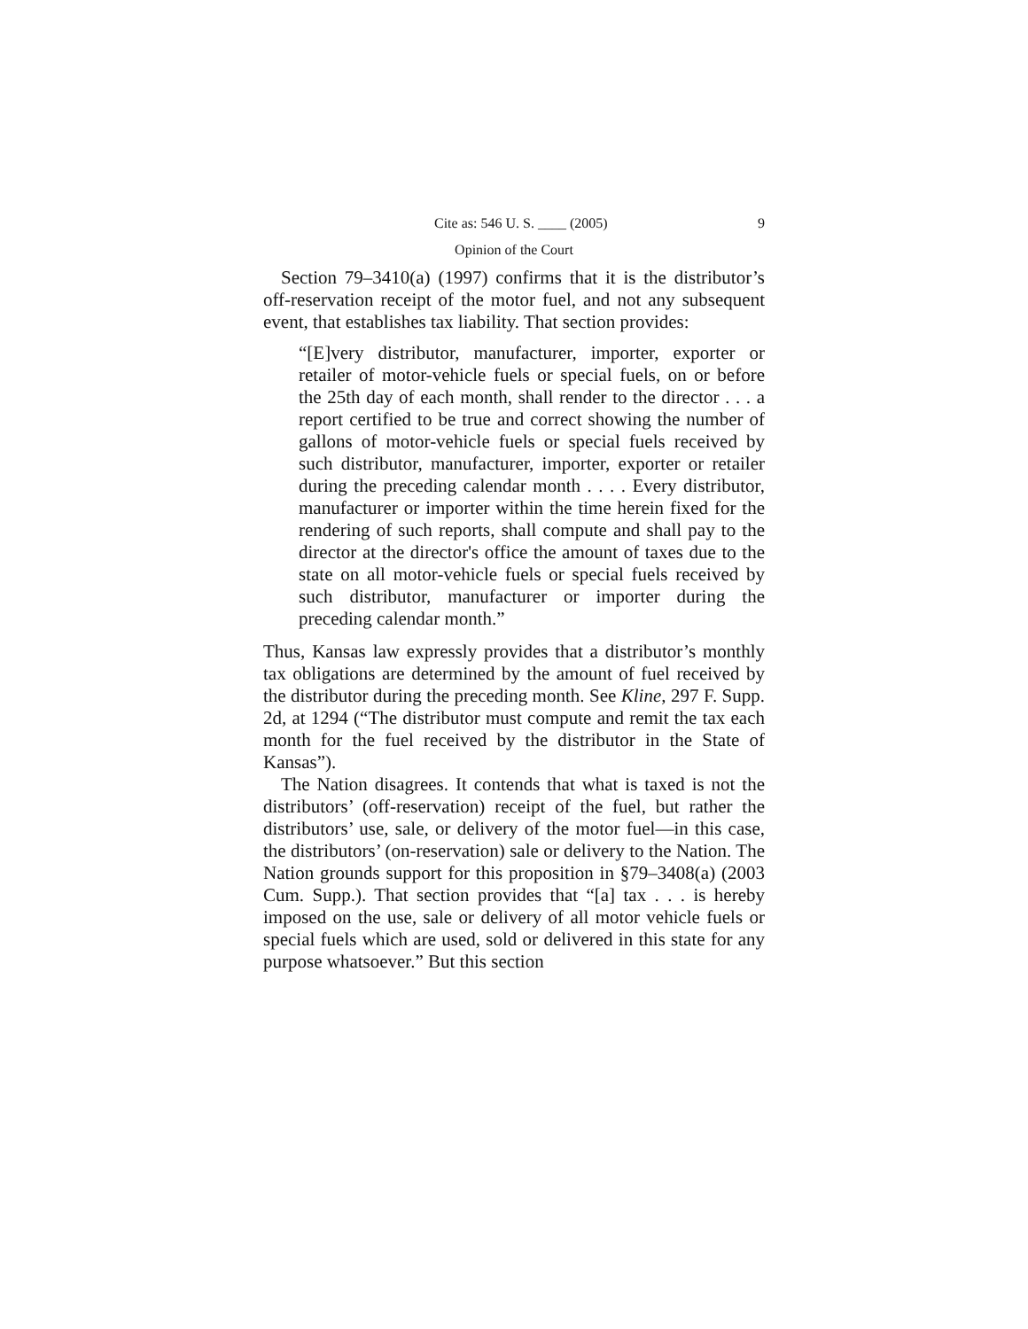Cite as: 546 U. S. ____ (2005) 9
Opinion of the Court
Section 79–3410(a) (1997) confirms that it is the distributor’s off-reservation receipt of the motor fuel, and not any subsequent event, that establishes tax liability. That section provides:
“[E]very distributor, manufacturer, importer, exporter or retailer of motor-vehicle fuels or special fuels, on or before the 25th day of each month, shall render to the director . . . a report certified to be true and correct showing the number of gallons of motor-vehicle fuels or special fuels received by such distributor, manufacturer, importer, exporter or retailer during the preceding calendar month . . . . Every distributor, manufacturer or importer within the time herein fixed for the rendering of such reports, shall compute and shall pay to the director at the director's office the amount of taxes due to the state on all motor-vehicle fuels or special fuels received by such distributor, manufacturer or importer during the preceding calendar month.”
Thus, Kansas law expressly provides that a distributor’s monthly tax obligations are determined by the amount of fuel received by the distributor during the preceding month. See Kline, 297 F. Supp. 2d, at 1294 (“The distributor must compute and remit the tax each month for the fuel received by the distributor in the State of Kansas”).
The Nation disagrees. It contends that what is taxed is not the distributors’ (off-reservation) receipt of the fuel, but rather the distributors’ use, sale, or delivery of the motor fuel—in this case, the distributors’ (on-reservation) sale or delivery to the Nation. The Nation grounds support for this proposition in §79–3408(a) (2003 Cum. Supp.). That section provides that “[a] tax . . . is hereby imposed on the use, sale or delivery of all motor vehicle fuels or special fuels which are used, sold or delivered in this state for any purpose whatsoever.” But this section